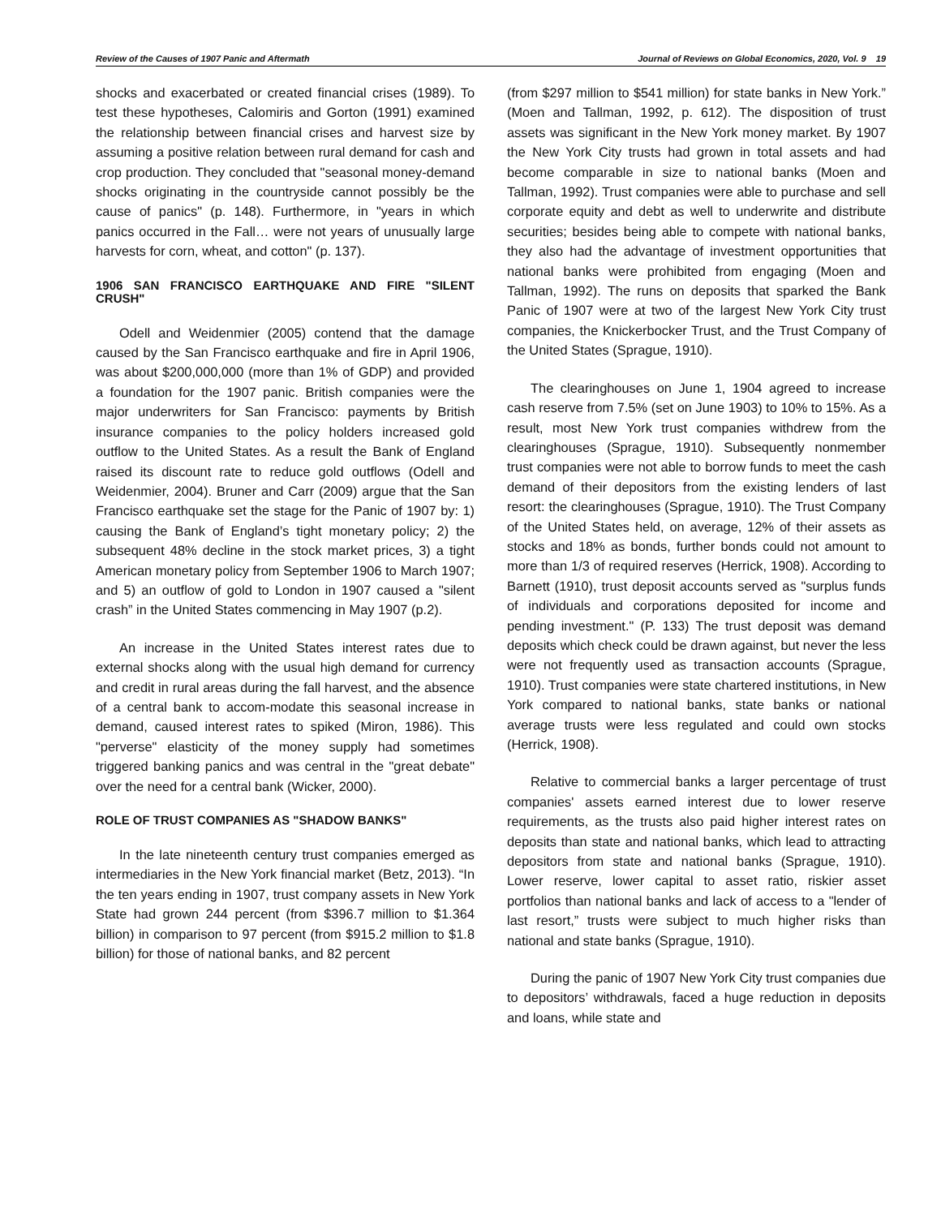Review of the Causes of 1907 Panic and Aftermath Journal of Reviews on Global Economics, 2020, Vol. 9 19
shocks and exacerbated or created financial crises (1989). To test these hypotheses, Calomiris and Gorton (1991) examined the relationship between financial crises and harvest size by assuming a positive relation between rural demand for cash and crop production. They concluded that "seasonal money-demand shocks originating in the countryside cannot possibly be the cause of panics" (p. 148). Furthermore, in "years in which panics occurred in the Fall… were not years of unusually large harvests for corn, wheat, and cotton" (p. 137).
1906 SAN FRANCISCO EARTHQUAKE AND FIRE "SILENT CRUSH"
Odell and Weidenmier (2005) contend that the damage caused by the San Francisco earthquake and fire in April 1906, was about $200,000,000 (more than 1% of GDP) and provided a foundation for the 1907 panic. British companies were the major underwriters for San Francisco: payments by British insurance companies to the policy holders increased gold outflow to the United States. As a result the Bank of England raised its discount rate to reduce gold outflows (Odell and Weidenmier, 2004). Bruner and Carr (2009) argue that the San Francisco earthquake set the stage for the Panic of 1907 by: 1) causing the Bank of England’s tight monetary policy; 2) the subsequent 48% decline in the stock market prices, 3) a tight American monetary policy from September 1906 to March 1907; and 5) an outflow of gold to London in 1907 caused a "silent crash” in the United States commencing in May 1907 (p.2).
An increase in the United States interest rates due to external shocks along with the usual high demand for currency and credit in rural areas during the fall harvest, and the absence of a central bank to accom-modate this seasonal increase in demand, caused interest rates to spiked (Miron, 1986). This "perverse" elasticity of the money supply had sometimes triggered banking panics and was central in the "great debate" over the need for a central bank (Wicker, 2000).
ROLE OF TRUST COMPANIES AS "SHADOW BANKS"
In the late nineteenth century trust companies emerged as intermediaries in the New York financial market (Betz, 2013). “In the ten years ending in 1907, trust company assets in New York State had grown 244 percent (from $396.7 million to $1.364 billion) in comparison to 97 percent (from $915.2 million to $1.8 billion) for those of national banks, and 82 percent
(from $297 million to $541 million) for state banks in New York.” (Moen and Tallman, 1992, p. 612). The disposition of trust assets was significant in the New York money market. By 1907 the New York City trusts had grown in total assets and had become comparable in size to national banks (Moen and Tallman, 1992). Trust companies were able to purchase and sell corporate equity and debt as well to underwrite and distribute securities; besides being able to compete with national banks, they also had the advantage of investment opportunities that national banks were prohibited from engaging (Moen and Tallman, 1992). The runs on deposits that sparked the Bank Panic of 1907 were at two of the largest New York City trust companies, the Knickerbocker Trust, and the Trust Company of the United States (Sprague, 1910).
The clearinghouses on June 1, 1904 agreed to increase cash reserve from 7.5% (set on June 1903) to 10% to 15%. As a result, most New York trust companies withdrew from the clearinghouses (Sprague, 1910). Subsequently nonmember trust companies were not able to borrow funds to meet the cash demand of their depositors from the existing lenders of last resort: the clearinghouses (Sprague, 1910). The Trust Company of the United States held, on average, 12% of their assets as stocks and 18% as bonds, further bonds could not amount to more than 1/3 of required reserves (Herrick, 1908). According to Barnett (1910), trust deposit accounts served as "surplus funds of individuals and corporations deposited for income and pending investment." (P. 133) The trust deposit was demand deposits which check could be drawn against, but never the less were not frequently used as transaction accounts (Sprague, 1910). Trust companies were state chartered institutions, in New York compared to national banks, state banks or national average trusts were less regulated and could own stocks (Herrick, 1908).
Relative to commercial banks a larger percentage of trust companies' assets earned interest due to lower reserve requirements, as the trusts also paid higher interest rates on deposits than state and national banks, which lead to attracting depositors from state and national banks (Sprague, 1910). Lower reserve, lower capital to asset ratio, riskier asset portfolios than national banks and lack of access to a "lender of last resort,” trusts were subject to much higher risks than national and state banks (Sprague, 1910).
During the panic of 1907 New York City trust companies due to depositors’ withdrawals, faced a huge reduction in deposits and loans, while state and